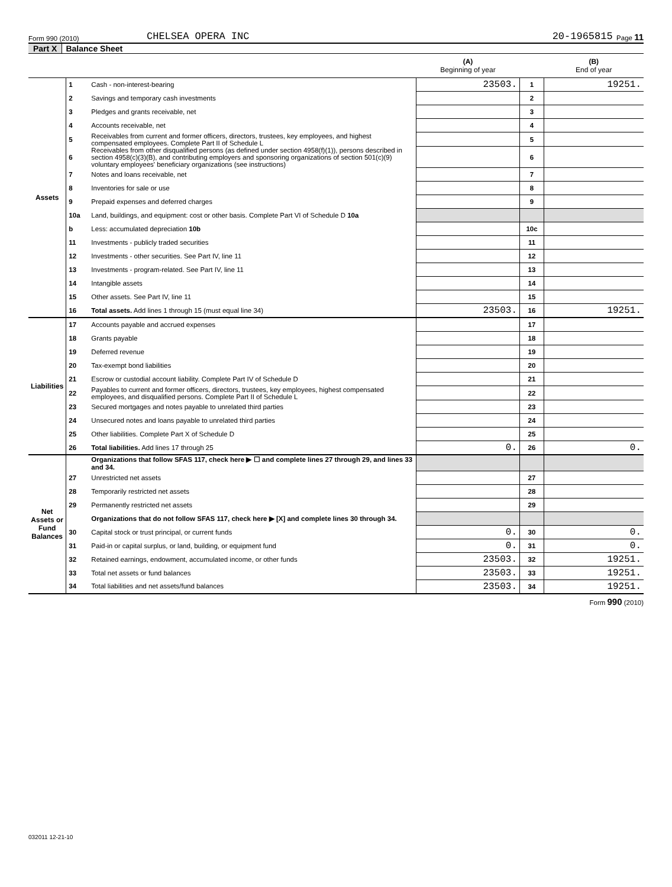Form 990 (2010) CHELSEA OPERA INC 20-1965815 Page 11
Part X Balance Sheet
| | | | (A) Beginning of year | | (B) End of year |
| --- | --- | --- | --- | --- | --- |
| Assets | 1 | Cash - non-interest-bearing | 23503. | 1 | 19251. |
| | 2 | Savings and temporary cash investments | | 2 | |
| | 3 | Pledges and grants receivable, net | | 3 | |
| | 4 | Accounts receivable, net | | 4 | |
| | 5 | Receivables from current and former officers, directors, trustees, key employees, and highest compensated employees. Complete Part II of Schedule L | | 5 | |
| | 6 | Receivables from other disqualified persons (as defined under section 4958(f)(1)), persons described in section 4958(c)(3)(B), and contributing employers and sponsoring organizations of section 501(c)(9) voluntary employees' beneficiary organizations (see instructions) | | 6 | |
| | 7 | Notes and loans receivable, net | | 7 | |
| | 8 | Inventories for sale or use | | 8 | |
| | 9 | Prepaid expenses and deferred charges | | 9 | |
| | 10a | Land, buildings, and equipment: cost or other basis. Complete Part VI of Schedule D 10a | | | |
| | b | Less: accumulated depreciation 10b | | 10c | |
| | 11 | Investments - publicly traded securities | | 11 | |
| | 12 | Investments - other securities. See Part IV, line 11 | | 12 | |
| | 13 | Investments - program-related. See Part IV, line 11 | | 13 | |
| | 14 | Intangible assets | | 14 | |
| | 15 | Other assets. See Part IV, line 11 | | 15 | |
| | 16 | Total assets. Add lines 1 through 15 (must equal line 34) | 23503. | 16 | 19251. |
| Liabilities | 17 | Accounts payable and accrued expenses | | 17 | |
| | 18 | Grants payable | | 18 | |
| | 19 | Deferred revenue | | 19 | |
| | 20 | Tax-exempt bond liabilities | | 20 | |
| | 21 | Escrow or custodial account liability. Complete Part IV of Schedule D | | 21 | |
| | 22 | Payables to current and former officers, directors, trustees, key employees, highest compensated employees, and disqualified persons. Complete Part II of Schedule L | | 22 | |
| | 23 | Secured mortgages and notes payable to unrelated third parties | | 23 | |
| | 24 | Unsecured notes and loans payable to unrelated third parties | | 24 | |
| | 25 | Other liabilities. Complete Part X of Schedule D | | 25 | |
| | 26 | Total liabilities. Add lines 17 through 25 | 0. | 26 | 0. |
| Net Assets or Fund Balances | | Organizations that follow SFAS 117, check here ▶ ☐ and complete lines 27 through 29, and lines 33 and 34. | | | |
| | 27 | Unrestricted net assets | | 27 | |
| | 28 | Temporarily restricted net assets | | 28 | |
| | 29 | Permanently restricted net assets | | 29 | |
| | | Organizations that do not follow SFAS 117, check here ▶ [X] and complete lines 30 through 34. | | | |
| | 30 | Capital stock or trust principal, or current funds | 0. | 30 | 0. |
| | 31 | Paid-in or capital surplus, or land, building, or equipment fund | 0. | 31 | 0. |
| | 32 | Retained earnings, endowment, accumulated income, or other funds | 23503. | 32 | 19251. |
| | 33 | Total net assets or fund balances | 23503. | 33 | 19251. |
| | 34 | Total liabilities and net assets/fund balances | 23503. | 34 | 19251. |
Form 990 (2010)
032011 12-21-10